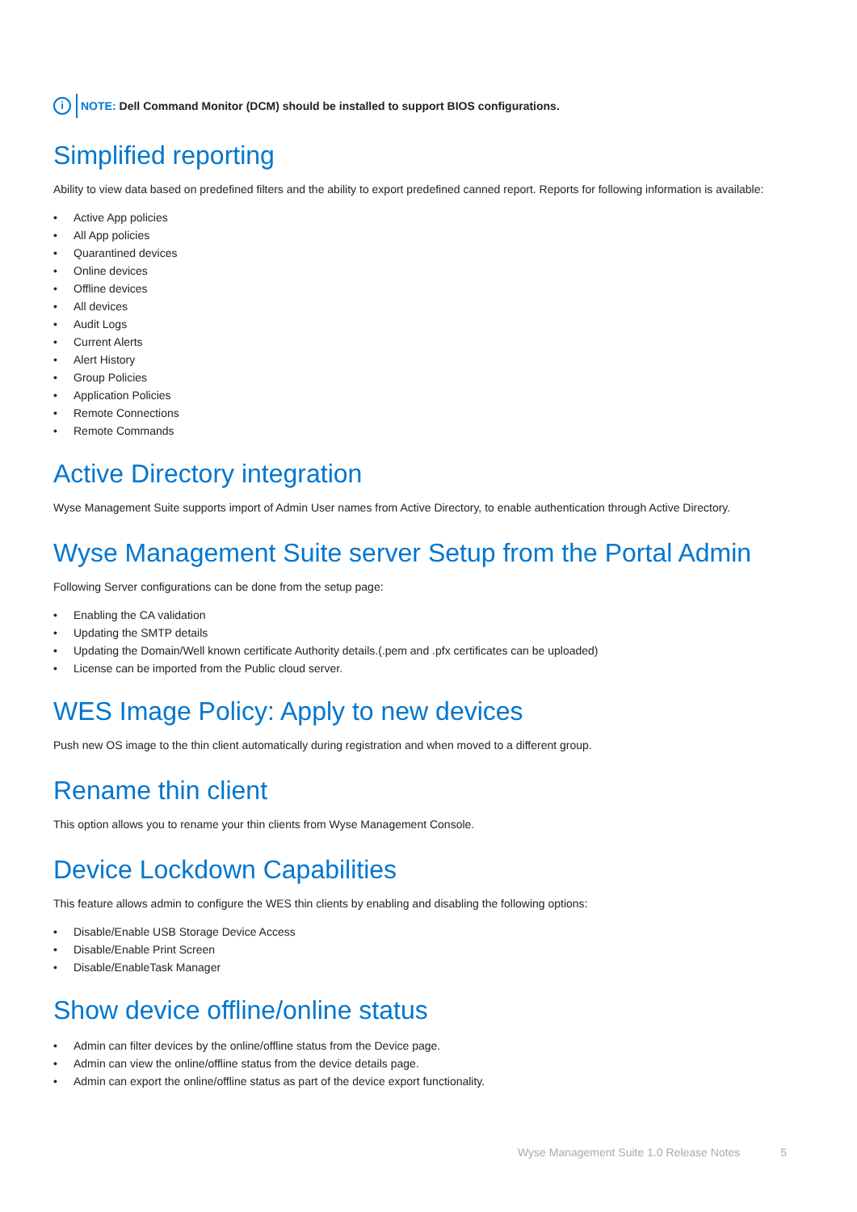i
NOTE: Dell Command Monitor (DCM) should be installed to support BIOS configurations.
Simplified reporting
Ability to view data based on predefined filters and the ability to export predefined canned report. Reports for following information is available:
• Active App policies
• All App policies
• Quarantined devices
• Online devices
• Offline devices
• All devices
• Audit Logs
• Current Alerts
• Alert History
• Group Policies
• Application Policies
• Remote Connections
• Remote Commands
Active Directory integration
Wyse Management Suite supports import of Admin User names from Active Directory, to enable authentication through Active Directory.
Wyse Management Suite server Setup from the Portal Admin
Following Server configurations can be done from the setup page:
• Enabling the CA validation
• Updating the SMTP details
• Updating the Domain/Well known certificate Authority details.(.pem and .pfx certificates can be uploaded)
• License can be imported from the Public cloud server.
WES Image Policy: Apply to new devices
Push new OS image to the thin client automatically during registration and when moved to a different group.
Rename thin client
This option allows you to rename your thin clients from Wyse Management Console.
Device Lockdown Capabilities
This feature allows admin to configure the WES thin clients by enabling and disabling the following options:
• Disable/Enable USB Storage Device Access
• Disable/Enable Print Screen
• Disable/EnableTask Manager
Show device offline/online status
• Admin can filter devices by the online/offline status from the Device page.
• Admin can view the online/offline status from the device details page.
• Admin can export the online/offline status as part of the device export functionality.
Wyse Management Suite 1.0 Release Notes 5